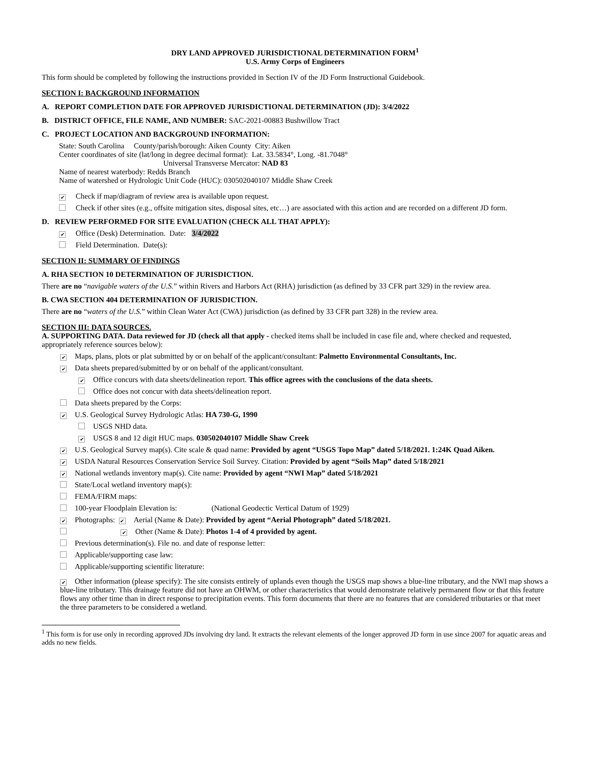DRY LAND APPROVED JURISDICTIONAL DETERMINATION FORM<sup>1</sup>
U.S. Army Corps of Engineers
This form should be completed by following the instructions provided in Section IV of the JD Form Instructional Guidebook.
SECTION I: BACKGROUND INFORMATION
A. REPORT COMPLETION DATE FOR APPROVED JURISDICTIONAL DETERMINATION (JD): 3/4/2022
B. DISTRICT OFFICE, FILE NAME, AND NUMBER: SAC-2021-00883 Bushwillow Tract
C. PROJECT LOCATION AND BACKGROUND INFORMATION:
State: South Carolina County/parish/borough: Aiken County City: Aiken
Center coordinates of site (lat/long in degree decimal format): Lat. 33.5834°, Long. -81.7048°
Universal Transverse Mercator: NAD 83
Name of nearest waterbody: Redds Branch
Name of watershed or Hydrologic Unit Code (HUC): 030502040107 Middle Shaw Creek
✔ Check if map/diagram of review area is available upon request.
Check if other sites (e.g., offsite mitigation sites, disposal sites, etc…) are associated with this action and are recorded on a different JD form.
D. REVIEW PERFORMED FOR SITE EVALUATION (CHECK ALL THAT APPLY):
✔ Office (Desk) Determination. Date: 3/4/2022
Field Determination. Date(s):
SECTION II: SUMMARY OF FINDINGS
A. RHA SECTION 10 DETERMINATION OF JURISDICTION.
There are no “navigable waters of the U.S.” within Rivers and Harbors Act (RHA) jurisdiction (as defined by 33 CFR part 329) in the review area.
B. CWA SECTION 404 DETERMINATION OF JURISDICTION.
There are no “waters of the U.S.” within Clean Water Act (CWA) jurisdiction (as defined by 33 CFR part 328) in the review area.
SECTION III: DATA SOURCES.
A. SUPPORTING DATA. Data reviewed for JD (check all that apply - checked items shall be included in case file and, where checked and requested, appropriately reference sources below):
✔ Maps, plans, plots or plat submitted by or on behalf of the applicant/consultant: Palmetto Environmental Consultants, Inc.
✔ Data sheets prepared/submitted by or on behalf of the applicant/consultant.
✔ Office concurs with data sheets/delineation report. This office agrees with the conclusions of the data sheets.
Office does not concur with data sheets/delineation report.
Data sheets prepared by the Corps:
✔ U.S. Geological Survey Hydrologic Atlas: HA 730-G, 1990
USGS NHD data.
✔ USGS 8 and 12 digit HUC maps. 030502040107 Middle Shaw Creek
✔ U.S. Geological Survey map(s). Cite scale & quad name: Provided by agent “USGS Topo Map” dated 5/18/2021. 1:24K Quad Aiken.
✔ USDA Natural Resources Conservation Service Soil Survey. Citation: Provided by agent “Soils Map” dated 5/18/2021
✔ National wetlands inventory map(s). Cite name: Provided by agent “NWI Map” dated 5/18/2021
State/Local wetland inventory map(s):
FEMA/FIRM maps:
100-year Floodplain Elevation is: (National Geodectic Vertical Datum of 1929)
✔ Photographs: ✔ Aerial (Name & Date): Provided by agent “Aerial Photograph” dated 5/18/2021.
✔ Other (Name & Date): Photos 1-4 of 4 provided by agent.
Previous determination(s). File no. and date of response letter:
Applicable/supporting case law:
Applicable/supporting scientific literature:
✔ Other information (please specify): The site consists entirely of uplands even though the USGS map shows a blue-line tributary, and the NWI map shows a blue-line tributary. This drainage feature did not have an OHWM, or other characteristics that would demonstrate relatively permanent flow or that this feature flows any other time than in direct response to precipitation events. This form documents that there are no features that are considered tributaries or that meet the three parameters to be considered a wetland.
<sup>1</sup> This form is for use only in recording approved JDs involving dry land. It extracts the relevant elements of the longer approved JD form in use since 2007 for aquatic areas and adds no new fields.